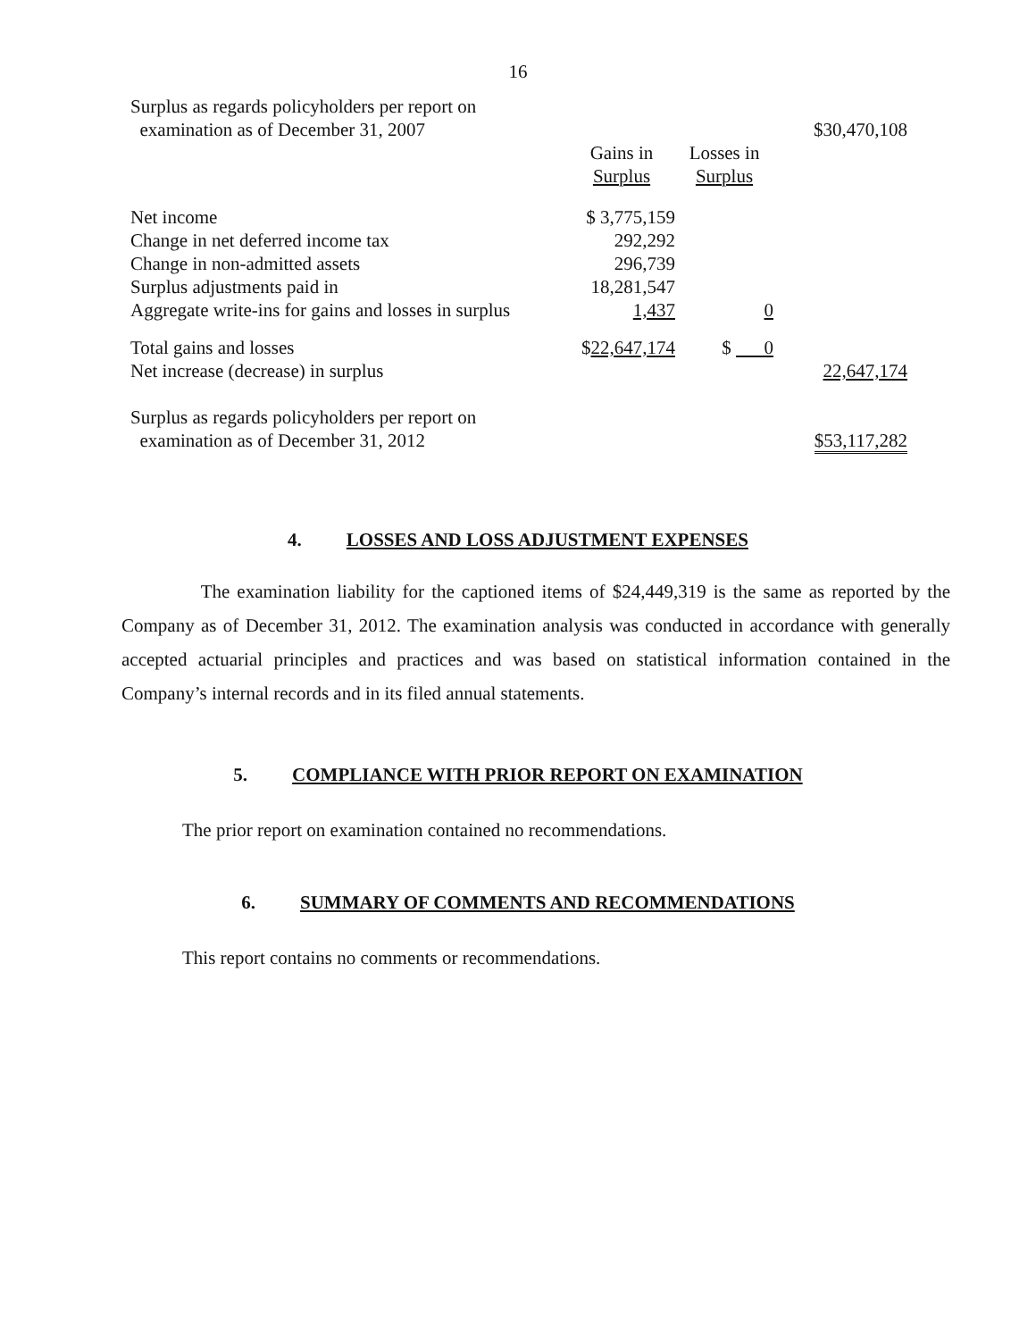16
| Surplus as regards policyholders per report on examination as of December 31, 2007 | | | $30,470,108 |
| | Gains in Surplus | Losses in Surplus | |
| Net income | $ 3,775,159 | | |
| Change in net deferred income tax | 292,292 | | |
| Change in non-admitted assets | 296,739 | | |
| Surplus adjustments paid in | 18,281,547 | | |
| Aggregate write-ins for gains and losses in surplus | 1,437 | 0 | |
| Total gains and losses | $ 22,647,174 | $ 0 | |
| Net increase (decrease) in surplus | | | 22,647,174 |
| Surplus as regards policyholders per report on examination as of December 31, 2012 | | | $53,117,282 |
4. LOSSES AND LOSS ADJUSTMENT EXPENSES
The examination liability for the captioned items of $24,449,319 is the same as reported by the Company as of December 31, 2012. The examination analysis was conducted in accordance with generally accepted actuarial principles and practices and was based on statistical information contained in the Company’s internal records and in its filed annual statements.
5. COMPLIANCE WITH PRIOR REPORT ON EXAMINATION
The prior report on examination contained no recommendations.
6. SUMMARY OF COMMENTS AND RECOMMENDATIONS
This report contains no comments or recommendations.